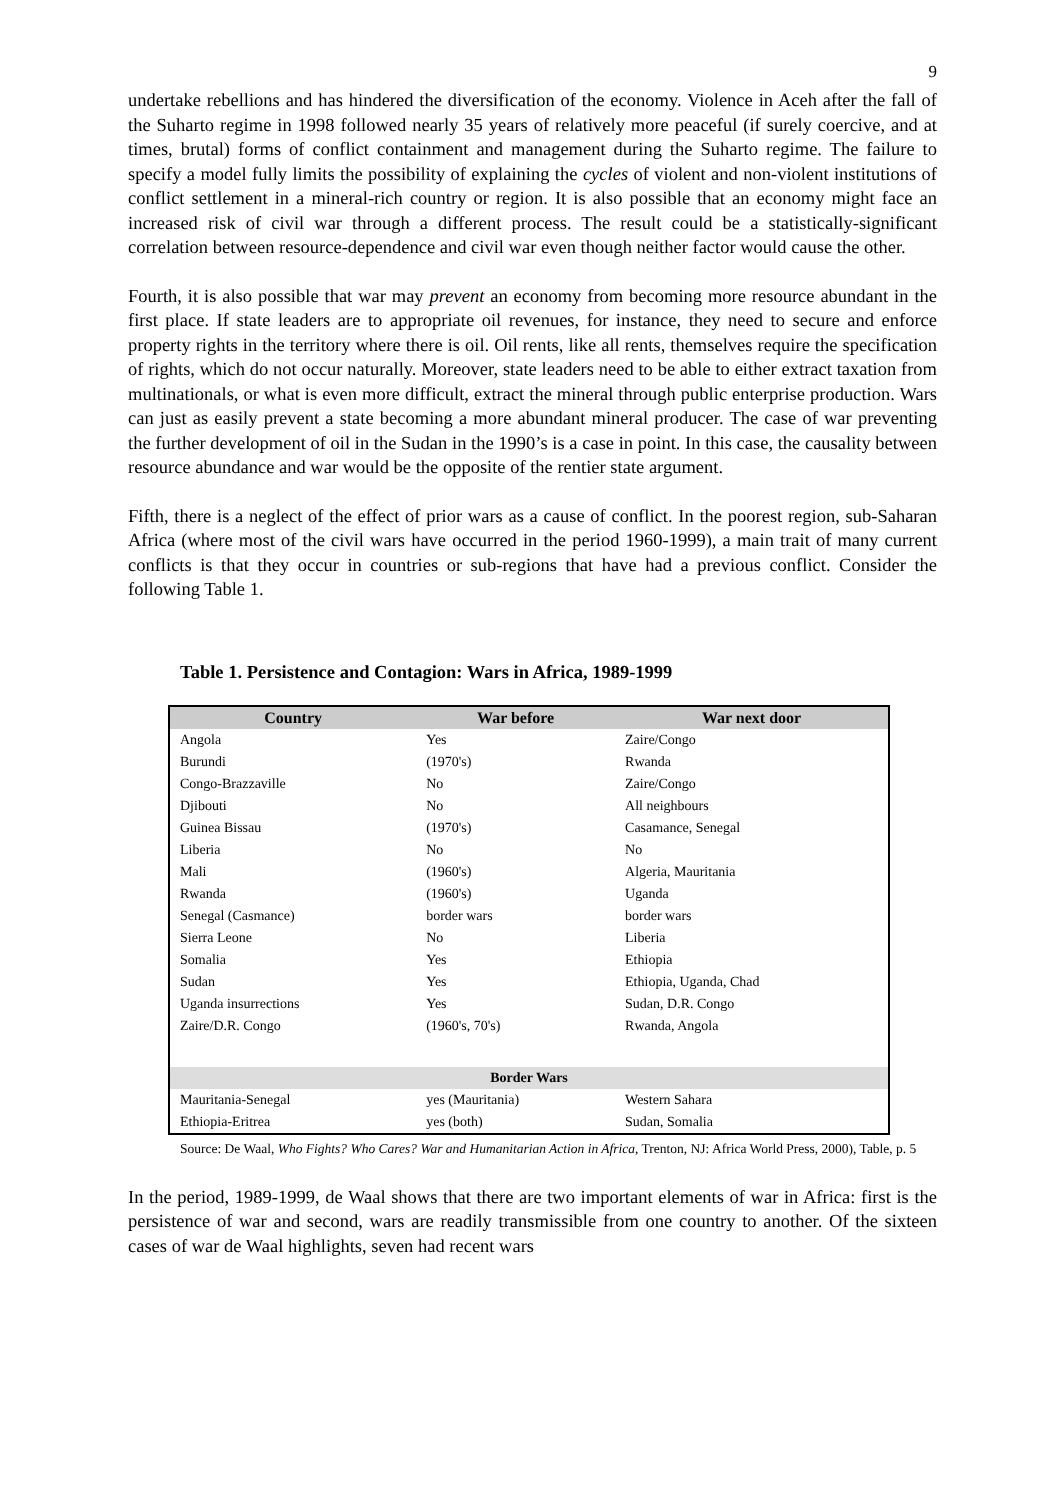9
undertake rebellions and has hindered the diversification of the economy. Violence in Aceh after the fall of the Suharto regime in 1998 followed nearly 35 years of relatively more peaceful (if surely coercive, and at times, brutal) forms of conflict containment and management during the Suharto regime. The failure to specify a model fully limits the possibility of explaining the cycles of violent and non-violent institutions of conflict settlement in a mineral-rich country or region. It is also possible that an economy might face an increased risk of civil war through a different process. The result could be a statistically-significant correlation between resource-dependence and civil war even though neither factor would cause the other.
Fourth, it is also possible that war may prevent an economy from becoming more resource abundant in the first place. If state leaders are to appropriate oil revenues, for instance, they need to secure and enforce property rights in the territory where there is oil. Oil rents, like all rents, themselves require the specification of rights, which do not occur naturally. Moreover, state leaders need to be able to either extract taxation from multinationals, or what is even more difficult, extract the mineral through public enterprise production. Wars can just as easily prevent a state becoming a more abundant mineral producer. The case of war preventing the further development of oil in the Sudan in the 1990’s is a case in point. In this case, the causality between resource abundance and war would be the opposite of the rentier state argument.
Fifth, there is a neglect of the effect of prior wars as a cause of conflict. In the poorest region, sub-Saharan Africa (where most of the civil wars have occurred in the period 1960-1999), a main trait of many current conflicts is that they occur in countries or sub-regions that have had a previous conflict. Consider the following Table 1.
Table 1. Persistence and Contagion: Wars in Africa, 1989-1999
| Country | War before | War next door |
| --- | --- | --- |
| Angola | Yes | Zaire/Congo |
| Burundi | (1970's) | Rwanda |
| Congo-Brazzaville | No | Zaire/Congo |
| Djibouti | No | All neighbours |
| Guinea Bissau | (1970's) | Casamance, Senegal |
| Liberia | No | No |
| Mali | (1960's) | Algeria, Mauritania |
| Rwanda | (1960's) | Uganda |
| Senegal (Casmance) | border wars | border wars |
| Sierra Leone | No | Liberia |
| Somalia | Yes | Ethiopia |
| Sudan | Yes | Ethiopia, Uganda, Chad |
| Uganda insurrections | Yes | Sudan, D.R. Congo |
| Zaire/D.R. Congo | (1960's, 70's) | Rwanda, Angola |
| Border Wars | | |
| Mauritania-Senegal | yes (Mauritania) | Western Sahara |
| Ethiopia-Eritrea | yes (both) | Sudan, Somalia |
Source: De Waal, Who Fights? Who Cares? War and Humanitarian Action in Africa, Trenton, NJ: Africa World Press, 2000), Table, p. 5
In the period, 1989-1999, de Waal shows that there are two important elements of war in Africa: first is the persistence of war and second, wars are readily transmissible from one country to another. Of the sixteen cases of war de Waal highlights, seven had recent wars